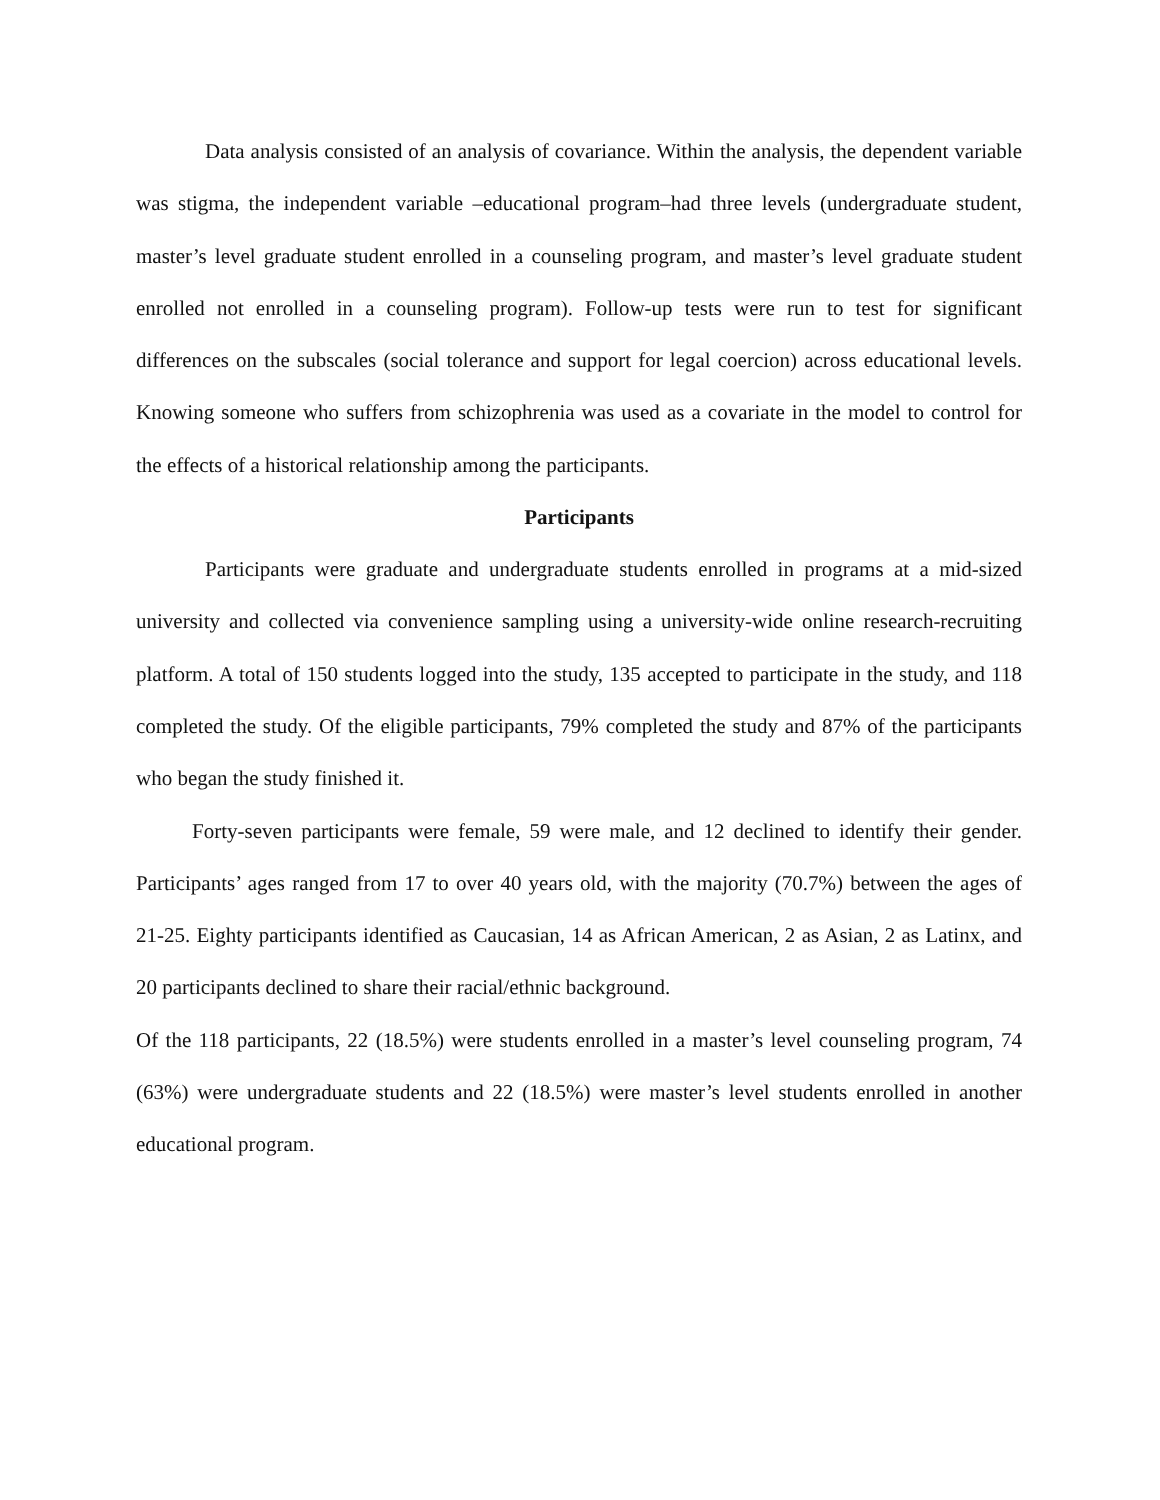Data analysis consisted of an analysis of covariance. Within the analysis, the dependent variable was stigma, the independent variable –educational program–had three levels (undergraduate student, master’s level graduate student enrolled in a counseling program, and master’s level graduate student enrolled not enrolled in a counseling program). Follow-up tests were run to test for significant differences on the subscales (social tolerance and support for legal coercion) across educational levels. Knowing someone who suffers from schizophrenia was used as a covariate in the model to control for the effects of a historical relationship among the participants.
Participants
Participants were graduate and undergraduate students enrolled in programs at a mid-sized university and collected via convenience sampling using a university-wide online research-recruiting platform. A total of 150 students logged into the study, 135 accepted to participate in the study, and 118 completed the study. Of the eligible participants, 79% completed the study and 87% of the participants who began the study finished it.
Forty-seven participants were female, 59 were male, and 12 declined to identify their gender. Participants’ ages ranged from 17 to over 40 years old, with the majority (70.7%) between the ages of 21-25. Eighty participants identified as Caucasian, 14 as African American, 2 as Asian, 2 as Latinx, and 20 participants declined to share their racial/ethnic background.
Of the 118 participants, 22 (18.5%) were students enrolled in a master’s level counseling program, 74 (63%) were undergraduate students and 22 (18.5%) were master’s level students enrolled in another educational program.